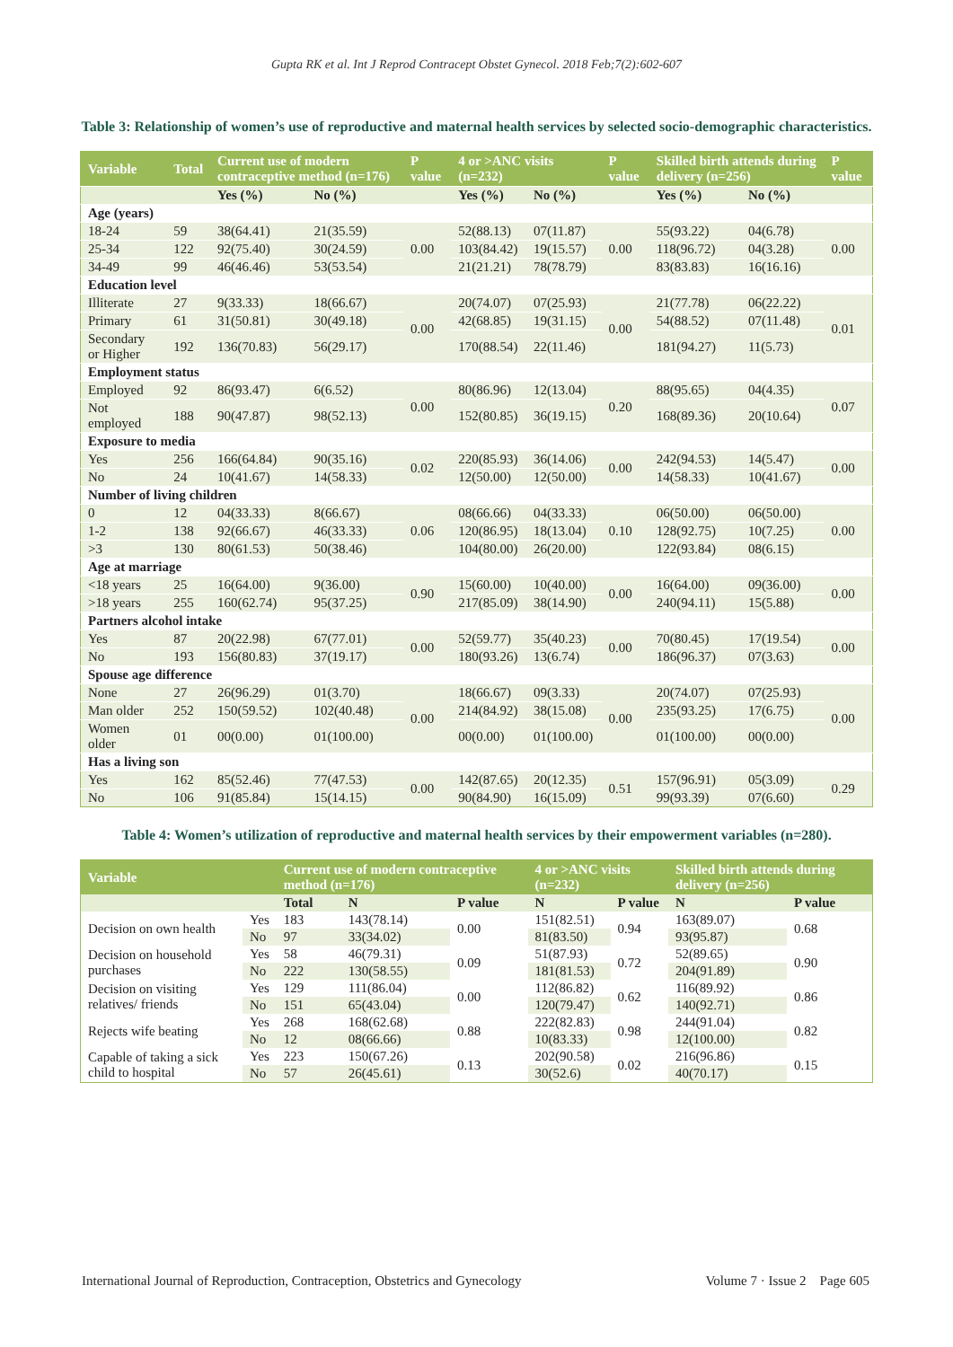Gupta RK et al. Int J Reprod Contracept Obstet Gynecol. 2018 Feb;7(2):602-607
Table 3: Relationship of women’s use of reproductive and maternal health services by selected socio-demographic characteristics.
| Variable | Total | Current use of modern contraceptive method (n=176) | | P value | 4 or >ANC visits (n=232) | | P value | Skilled birth attends during delivery (n=256) | | P value |
| --- | --- | --- | --- | --- | --- | --- | --- | --- | --- | --- |
| | | Yes (%) | No (%) | | Yes (%) | No (%) | | Yes (%) | No (%) | |
| Age (years) | | | | | | | | | | |
| 18-24 | 59 | 38(64.41) | 21(35.59) | 0.00 | 52(88.13) | 07(11.87) | 0.00 | 55(93.22) | 04(6.78) | 0.00 |
| 25-34 | 122 | 92(75.40) | 30(24.59) | | 103(84.42) | 19(15.57) | | 118(96.72) | 04(3.28) | |
| 34-49 | 99 | 46(46.46) | 53(53.54) | | 21(21.21) | 78(78.79) | | 83(83.83) | 16(16.16) | |
| Education level | | | | | | | | | | |
| Illiterate | 27 | 9(33.33) | 18(66.67) | 0.00 | 20(74.07) | 07(25.93) | 0.00 | 21(77.78) | 06(22.22) | 0.01 |
| Primary | 61 | 31(50.81) | 30(49.18) | | 42(68.85) | 19(31.15) | | 54(88.52) | 07(11.48) | |
| Secondary or Higher | 192 | 136(70.83) | 56(29.17) | | 170(88.54) | 22(11.46) | | 181(94.27) | 11(5.73) | |
| Employment status | | | | | | | | | | |
| Employed | 92 | 86(93.47) | 6(6.52) | 0.00 | 80(86.96) | 12(13.04) | 0.20 | 88(95.65) | 04(4.35) | 0.07 |
| Not employed | 188 | 90(47.87) | 98(52.13) | | 152(80.85) | 36(19.15) | | 168(89.36) | 20(10.64) | |
| Exposure to media | | | | | | | | | | |
| Yes | 256 | 166(64.84) | 90(35.16) | 0.02 | 220(85.93) | 36(14.06) | 0.00 | 242(94.53) | 14(5.47) | 0.00 |
| No | 24 | 10(41.67) | 14(58.33) | | 12(50.00) | 12(50.00) | | 14(58.33) | 10(41.67) | |
| Number of living children | | | | | | | | | | |
| 0 | 12 | 04(33.33) | 8(66.67) | 0.06 | 08(66.66) | 04(33.33) | 0.10 | 06(50.00) | 06(50.00) | 0.00 |
| 1-2 | 138 | 92(66.67) | 46(33.33) | | 120(86.95) | 18(13.04) | | 128(92.75) | 10(7.25) | |
| >3 | 130 | 80(61.53) | 50(38.46) | | 104(80.00) | 26(20.00) | | 122(93.84) | 08(6.15) | |
| Age at marriage | | | | | | | | | | |
| <18 years | 25 | 16(64.00) | 9(36.00) | 0.90 | 15(60.00) | 10(40.00) | 0.00 | 16(64.00) | 09(36.00) | 0.00 |
| >18 years | 255 | 160(62.74) | 95(37.25) | | 217(85.09) | 38(14.90) | | 240(94.11) | 15(5.88) | |
| Partners alcohol intake | | | | | | | | | | |
| Yes | 87 | 20(22.98) | 67(77.01) | 0.00 | 52(59.77) | 35(40.23) | 0.00 | 70(80.45) | 17(19.54) | 0.00 |
| No | 193 | 156(80.83) | 37(19.17) | | 180(93.26) | 13(6.74) | | 186(96.37) | 07(3.63) | |
| Spouse age difference | | | | | | | | | | |
| None | 27 | 26(96.29) | 01(3.70) | 0.00 | 18(66.67) | 09(3.33) | 0.00 | 20(74.07) | 07(25.93) | 0.00 |
| Man older | 252 | 150(59.52) | 102(40.48) | | 214(84.92) | 38(15.08) | | 235(93.25) | 17(6.75) | |
| Women older | 01 | 00(0.00) | 01(100.00) | | 00(0.00) | 01(100.00) | | 01(100.00) | 00(0.00) | |
| Has a living son | | | | | | | | | | |
| Yes | 162 | 85(52.46) | 77(47.53) | 0.00 | 142(87.65) | 20(12.35) | 0.51 | 157(96.91) | 05(3.09) | 0.29 |
| No | 106 | 91(85.84) | 15(14.15) | | 90(84.90) | 16(15.09) | | 99(93.39) | 07(6.60) | |
Table 4: Women’s utilization of reproductive and maternal health services by their empowerment variables (n=280).
| Variable | | Current use of modern contraceptive method (n=176) | | | 4 or >ANC visits (n=232) | | Skilled birth attends during delivery (n=256) | |
| --- | --- | --- | --- | --- | --- | --- | --- | --- |
| | | Total | N | P value | N | P value | N | P value |
| Decision on own health | Yes | 183 | 143(78.14) | 0.00 | 151(82.51) | 0.94 | 163(89.07) | 0.68 |
| | No | 97 | 33(34.02) | | 81(83.50) | | 93(95.87) | |
| Decision on household purchases | Yes | 58 | 46(79.31) | 0.09 | 51(87.93) | 0.72 | 52(89.65) | 0.90 |
| | No | 222 | 130(58.55) | | 181(81.53) | | 204(91.89) | |
| Decision on visiting relatives/ friends | Yes | 129 | 111(86.04) | 0.00 | 112(86.82) | 0.62 | 116(89.92) | 0.86 |
| | No | 151 | 65(43.04) | | 120(79.47) | | 140(92.71) | |
| Rejects wife beating | Yes | 268 | 168(62.68) | 0.88 | 222(82.83) | 0.98 | 244(91.04) | 0.82 |
| | No | 12 | 08(66.66) | | 10(83.33) | | 12(100.00) | |
| Capable of taking a sick child to hospital | Yes | 223 | 150(67.26) | 0.13 | 202(90.58) | 0.02 | 216(96.86) | 0.15 |
| | No | 57 | 26(45.61) | | 30(52.6) | | 40(70.17) | |
International Journal of Reproduction, Contraception, Obstetrics and Gynecology Volume 7 · Issue 2 Page 605